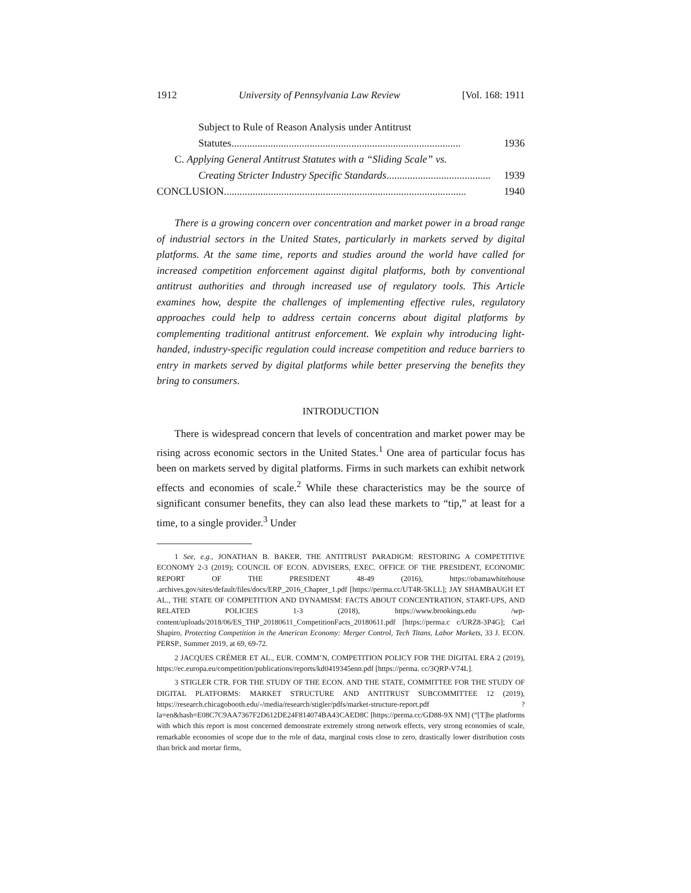1912 University of Pennsylvania Law Review [Vol. 168: 1911
Subject to Rule of Reason Analysis under Antitrust
Statutes ........................................................................................ 1936
C. Applying General Antitrust Statutes with a “Sliding Scale” vs.
Creating Stricter Industry Specific Standards ........................................ 1939
CONCLUSION ............................................................................................. 1940
There is a growing concern over concentration and market power in a broad range of industrial sectors in the United States, particularly in markets served by digital platforms. At the same time, reports and studies around the world have called for increased competition enforcement against digital platforms, both by conventional antitrust authorities and through increased use of regulatory tools. This Article examines how, despite the challenges of implementing effective rules, regulatory approaches could help to address certain concerns about digital platforms by complementing traditional antitrust enforcement. We explain why introducing light-handed, industry-specific regulation could increase competition and reduce barriers to entry in markets served by digital platforms while better preserving the benefits they bring to consumers.
INTRODUCTION
There is widespread concern that levels of concentration and market power may be rising across economic sectors in the United States.<sup>1</sup> One area of particular focus has been on markets served by digital platforms. Firms in such markets can exhibit network effects and economies of scale.<sup>2</sup> While these characteristics may be the source of significant consumer benefits, they can also lead these markets to “tip,” at least for a time, to a single provider.<sup>3</sup> Under
1 See, e.g., JONATHAN B. BAKER, THE ANTITRUST PARADIGM: RESTORING A COMPETITIVE ECONOMY 2-3 (2019); COUNCIL OF ECON. ADVISERS, EXEC. OFFICE OF THE PRESIDENT, ECONOMIC REPORT OF THE PRESIDENT 48-49 (2016), https://obamawhitehouse .archives.gov/sites/default/files/docs/ERP_2016_Chapter_1.pdf [https://perma.cc/UT4R-5KLL]; JAY SHAMBAUGH ET AL., THE STATE OF COMPETITION AND DYNAMISM: FACTS ABOUT CONCENTRATION, START-UPS, AND RELATED POLICIES 1-3 (2018), https://www.brookings.edu /wp-content/uploads/2018/06/ES_THP_20180611_CompetitionFacts_20180611.pdf [https://perma.c c/URZ8-3P4G]; Carl Shapiro, Protecting Competition in the American Economy: Merger Control, Tech Titans, Labor Markets, 33 J. ECON. PERSP., Summer 2019, at 69, 69-72.
2 JACQUES CRÉMER ET AL., EUR. COMM’N, COMPETITION POLICY FOR THE DIGITAL ERA 2 (2019), https://ec.europa.eu/competition/publications/reports/kd0419345enn.pdf [https://perma. cc/3QRP-V74L].
3 STIGLER CTR. FOR THE STUDY OF THE ECON. AND THE STATE, COMMITTEE FOR THE STUDY OF DIGITAL PLATFORMS: MARKET STRUCTURE AND ANTITRUST SUBCOMMITTEE 12 (2019), https://research.chicagobooth.edu/-/media/research/stigler/pdfs/market-structure-report.pdf ?la=en&hash=E08C7C9AA7367F2D612DE24F814074BA43CAED8C [https://perma.cc/GD88-9X NM] (“[T]he platforms with which this report is most concerned demonstrate extremely strong network effects, very strong economies of scale, remarkable economies of scope due to the role of data, marginal costs close to zero, drastically lower distribution costs than brick and mortar firms,